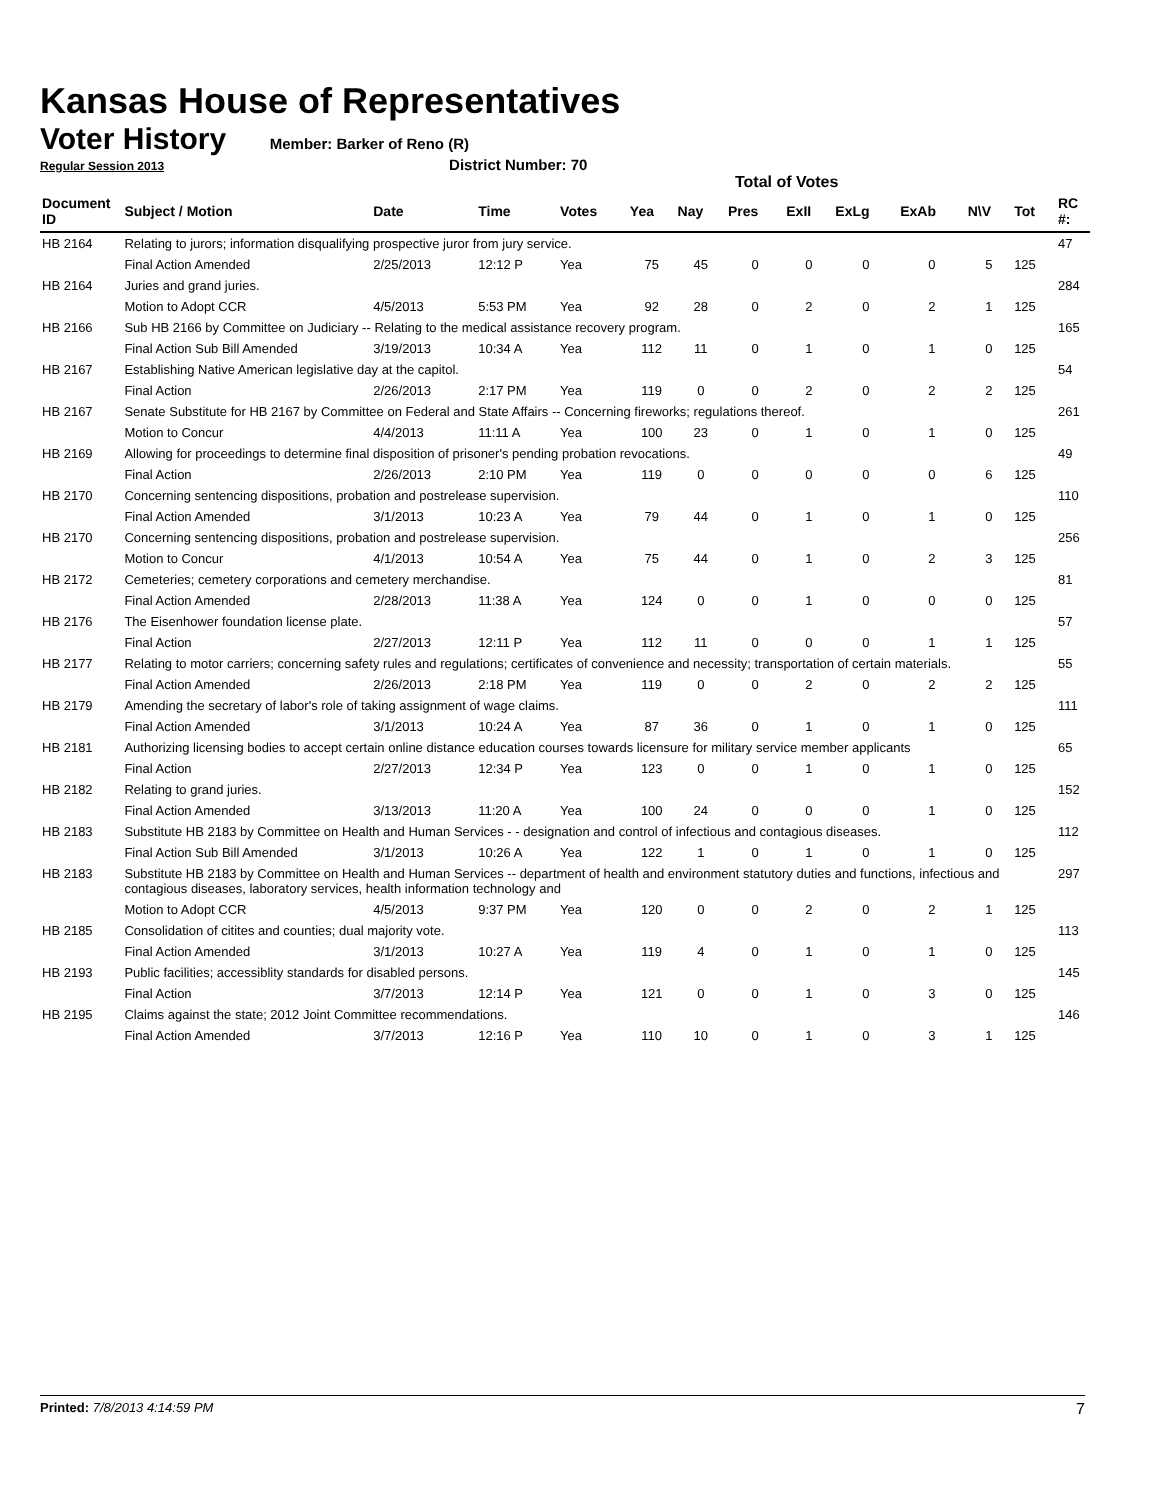Kansas House of Representatives
Voter History
Member: Barker of Reno (R)
Regular Session 2013 District Number: 70
Total of Votes
| Document ID | Subject / Motion | Date | Time | Votes | Yea | Nay | Pres | ExII | ExLg | ExAb | N\V | Tot | RC #: |
| --- | --- | --- | --- | --- | --- | --- | --- | --- | --- | --- | --- | --- | --- |
| HB 2164 | Relating to jurors; information disqualifying prospective juror from jury service. | | | | | | | | | | | | 47 |
| | Final Action Amended | 2/25/2013 | 12:12 P | Yea | 75 | 45 | 0 | 0 | 0 | 0 | 5 | 125 | |
| HB 2164 | Juries and grand juries. | | | | | | | | | | | | 284 |
| | Motion to Adopt CCR | 4/5/2013 | 5:53 PM | Yea | 92 | 28 | 0 | 2 | 0 | 2 | 1 | 125 | |
| HB 2166 | Sub HB 2166 by Committee on Judiciary -- Relating to the medical assistance recovery program. | | | | | | | | | | | | 165 |
| | Final Action Sub Bill Amended | 3/19/2013 | 10:34 A | Yea | 112 | 11 | 0 | 1 | 0 | 1 | 0 | 125 | |
| HB 2167 | Establishing Native American legislative day at the capitol. | | | | | | | | | | | | 54 |
| | Final Action | 2/26/2013 | 2:17 PM | Yea | 119 | 0 | 0 | 2 | 0 | 2 | 2 | 125 | |
| HB 2167 | Senate Substitute for HB 2167 by Committee on Federal and State Affairs -- Concerning fireworks; regulations thereof. | | | | | | | | | | | | 261 |
| | Motion to Concur | 4/4/2013 | 11:11 A | Yea | 100 | 23 | 0 | 1 | 0 | 1 | 0 | 125 | |
| HB 2169 | Allowing for proceedings to determine final disposition of prisoner's pending probation revocations. | | | | | | | | | | | | 49 |
| | Final Action | 2/26/2013 | 2:10 PM | Yea | 119 | 0 | 0 | 0 | 0 | 0 | 6 | 125 | |
| HB 2170 | Concerning sentencing dispositions, probation and postrelease supervision. | | | | | | | | | | | | 110 |
| | Final Action Amended | 3/1/2013 | 10:23 A | Yea | 79 | 44 | 0 | 1 | 0 | 1 | 0 | 125 | |
| HB 2170 | Concerning sentencing dispositions, probation and postrelease supervision. | | | | | | | | | | | | 256 |
| | Motion to Concur | 4/1/2013 | 10:54 A | Yea | 75 | 44 | 0 | 1 | 0 | 2 | 3 | 125 | |
| HB 2172 | Cemeteries; cemetery corporations and cemetery merchandise. | | | | | | | | | | | | 81 |
| | Final Action Amended | 2/28/2013 | 11:38 A | Yea | 124 | 0 | 0 | 1 | 0 | 0 | 0 | 125 | |
| HB 2176 | The Eisenhower foundation license plate. | | | | | | | | | | | | 57 |
| | Final Action | 2/27/2013 | 12:11 P | Yea | 112 | 11 | 0 | 0 | 0 | 1 | 1 | 125 | |
| HB 2177 | Relating to motor carriers; concerning safety rules and regulations; certificates of convenience and necessity; transportation of certain materials. | | | | | | | | | | | | 55 |
| | Final Action Amended | 2/26/2013 | 2:18 PM | Yea | 119 | 0 | 0 | 2 | 0 | 2 | 2 | 125 | |
| HB 2179 | Amending the secretary of labor's role of taking assignment of wage claims. | | | | | | | | | | | | 111 |
| | Final Action Amended | 3/1/2013 | 10:24 A | Yea | 87 | 36 | 0 | 1 | 0 | 1 | 0 | 125 | |
| HB 2181 | Authorizing licensing bodies to accept certain online distance education courses towards licensure for military service member applicants | | | | | | | | | | | | 65 |
| | Final Action | 2/27/2013 | 12:34 P | Yea | 123 | 0 | 0 | 1 | 0 | 1 | 0 | 125 | |
| HB 2182 | Relating to grand juries. | | | | | | | | | | | | 152 |
| | Final Action Amended | 3/13/2013 | 11:20 A | Yea | 100 | 24 | 0 | 0 | 0 | 1 | 0 | 125 | |
| HB 2183 | Substitute HB 2183 by Committee on Health and Human Services - - designation and control of infectious and contagious diseases. | | | | | | | | | | | | 112 |
| | Final Action Sub Bill Amended | 3/1/2013 | 10:26 A | Yea | 122 | 1 | 0 | 1 | 0 | 1 | 0 | 125 | |
| HB 2183 | Substitute HB 2183 by Committee on Health and Human Services -- department of health and environment statutory duties and functions, infectious and contagious diseases, laboratory services, health information technology and | | | | | | | | | | | | 297 |
| | Motion to Adopt CCR | 4/5/2013 | 9:37 PM | Yea | 120 | 0 | 0 | 2 | 0 | 2 | 1 | 125 | |
| HB 2185 | Consolidation of citites and counties; dual majority vote. | | | | | | | | | | | | 113 |
| | Final Action Amended | 3/1/2013 | 10:27 A | Yea | 119 | 4 | 0 | 1 | 0 | 1 | 0 | 125 | |
| HB 2193 | Public facilities; accessiblity standards for disabled persons. | | | | | | | | | | | | 145 |
| | Final Action | 3/7/2013 | 12:14 P | Yea | 121 | 0 | 0 | 1 | 0 | 3 | 0 | 125 | |
| HB 2195 | Claims against the state; 2012 Joint Committee recommendations. | | | | | | | | | | | | 146 |
| | Final Action Amended | 3/7/2013 | 12:16 P | Yea | 110 | 10 | 0 | 1 | 0 | 3 | 1 | 125 | |
Printed: 7/8/2013 4:14:59 PM 7